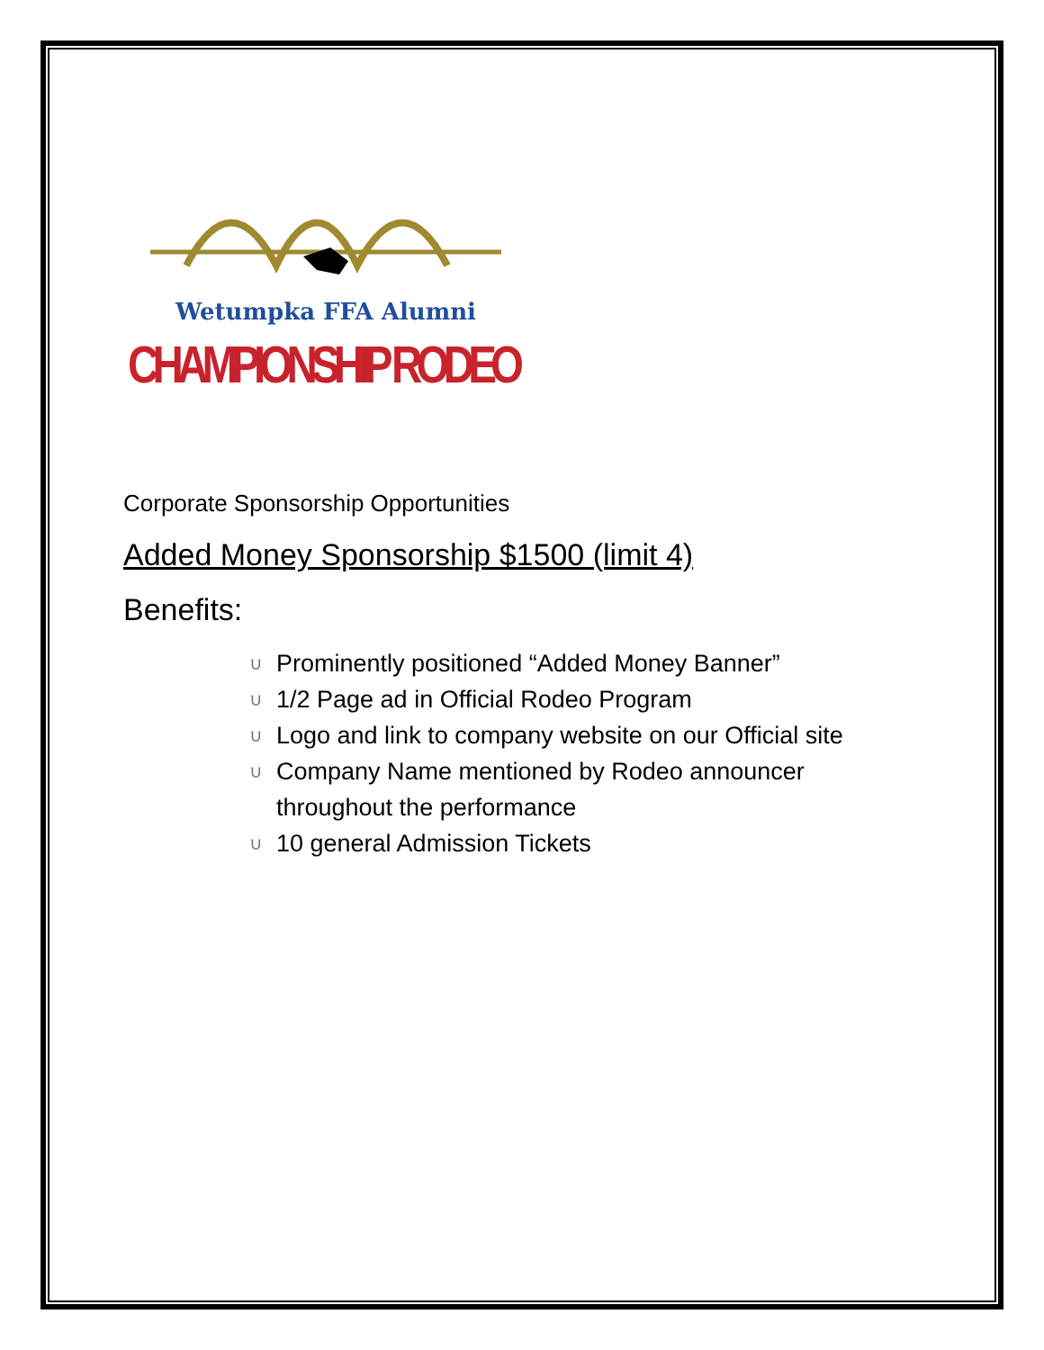Wetumpka FFA Alumni
CHAMPIONSHIP RODEO
Corporate Sponsorship Opportunities
Added Money Sponsorship $1500 (limit 4)
Benefits:
∪ Prominently positioned “Added Money Banner”
∪ 1/2 Page ad in Official Rodeo Program
∪ Logo and link to company website on our Official site
∪ Company Name mentioned by Rodeo announcer
throughout the performance
∪ 10 general Admission Tickets